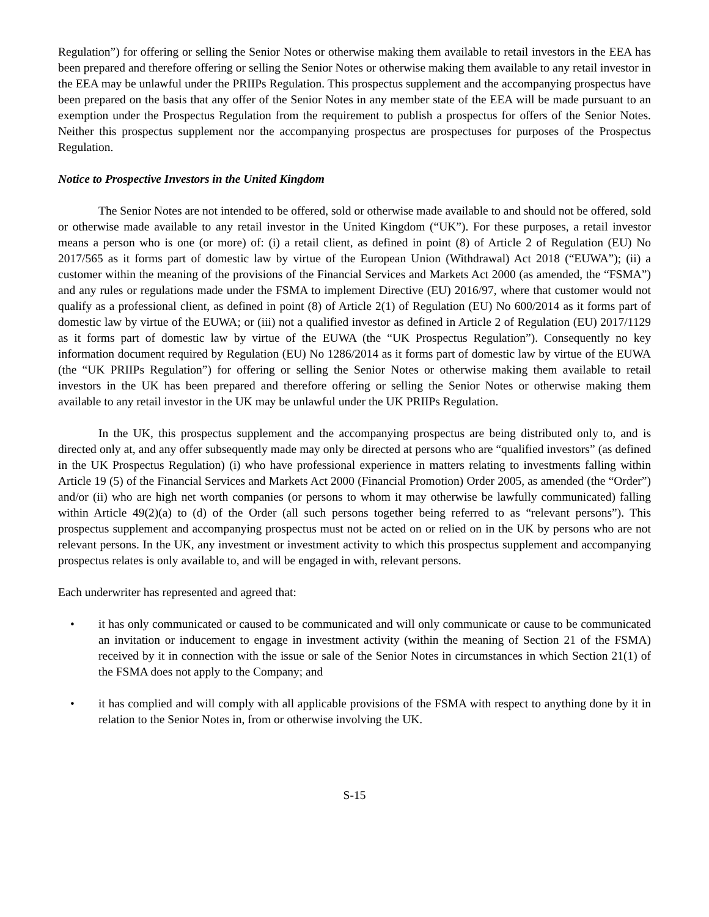Regulation”) for offering or selling the Senior Notes or otherwise making them available to retail investors in the EEA has been prepared and therefore offering or selling the Senior Notes or otherwise making them available to any retail investor in the EEA may be unlawful under the PRIIPs Regulation. This prospectus supplement and the accompanying prospectus have been prepared on the basis that any offer of the Senior Notes in any member state of the EEA will be made pursuant to an exemption under the Prospectus Regulation from the requirement to publish a prospectus for offers of the Senior Notes. Neither this prospectus supplement nor the accompanying prospectus are prospectuses for purposes of the Prospectus Regulation.
Notice to Prospective Investors in the United Kingdom
The Senior Notes are not intended to be offered, sold or otherwise made available to and should not be offered, sold or otherwise made available to any retail investor in the United Kingdom (“UK”). For these purposes, a retail investor means a person who is one (or more) of: (i) a retail client, as defined in point (8) of Article 2 of Regulation (EU) No 2017/565 as it forms part of domestic law by virtue of the European Union (Withdrawal) Act 2018 (“EUWA”); (ii) a customer within the meaning of the provisions of the Financial Services and Markets Act 2000 (as amended, the “FSMA”) and any rules or regulations made under the FSMA to implement Directive (EU) 2016/97, where that customer would not qualify as a professional client, as defined in point (8) of Article 2(1) of Regulation (EU) No 600/2014 as it forms part of domestic law by virtue of the EUWA; or (iii) not a qualified investor as defined in Article 2 of Regulation (EU) 2017/1129 as it forms part of domestic law by virtue of the EUWA (the “UK Prospectus Regulation”). Consequently no key information document required by Regulation (EU) No 1286/2014 as it forms part of domestic law by virtue of the EUWA (the “UK PRIIPs Regulation”) for offering or selling the Senior Notes or otherwise making them available to retail investors in the UK has been prepared and therefore offering or selling the Senior Notes or otherwise making them available to any retail investor in the UK may be unlawful under the UK PRIIPs Regulation.
In the UK, this prospectus supplement and the accompanying prospectus are being distributed only to, and is directed only at, and any offer subsequently made may only be directed at persons who are “qualified investors” (as defined in the UK Prospectus Regulation) (i) who have professional experience in matters relating to investments falling within Article 19 (5) of the Financial Services and Markets Act 2000 (Financial Promotion) Order 2005, as amended (the “Order”) and/or (ii) who are high net worth companies (or persons to whom it may otherwise be lawfully communicated) falling within Article 49(2)(a) to (d) of the Order (all such persons together being referred to as “relevant persons”). This prospectus supplement and accompanying prospectus must not be acted on or relied on in the UK by persons who are not relevant persons. In the UK, any investment or investment activity to which this prospectus supplement and accompanying prospectus relates is only available to, and will be engaged in with, relevant persons.
Each underwriter has represented and agreed that:
• it has only communicated or caused to be communicated and will only communicate or cause to be communicated an invitation or inducement to engage in investment activity (within the meaning of Section 21 of the FSMA) received by it in connection with the issue or sale of the Senior Notes in circumstances in which Section 21(1) of the FSMA does not apply to the Company; and
• it has complied and will comply with all applicable provisions of the FSMA with respect to anything done by it in relation to the Senior Notes in, from or otherwise involving the UK.
S-15